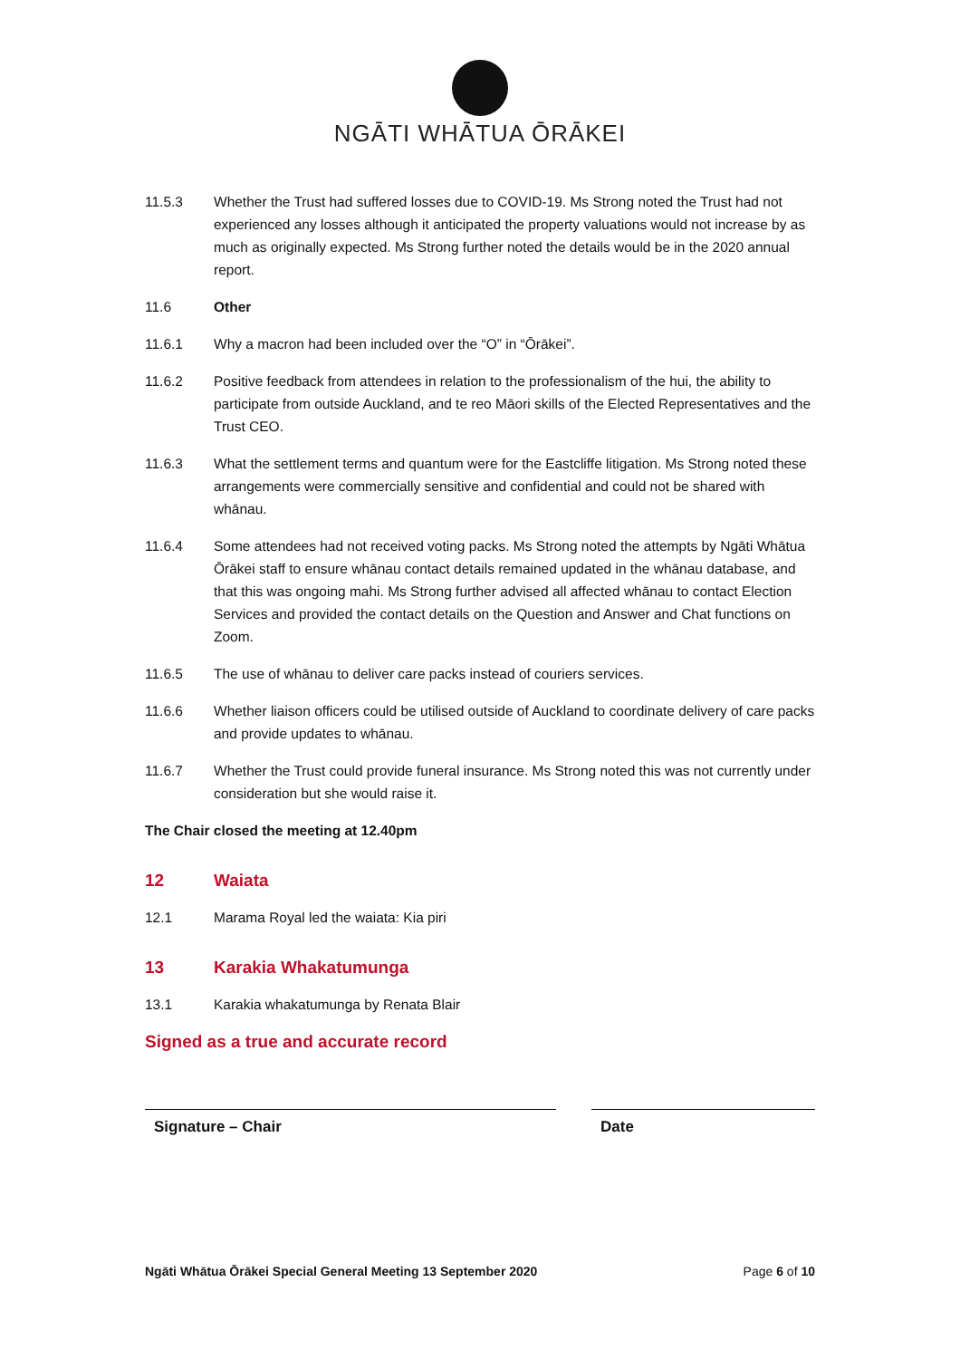NGĀTI WHĀTUA ŌRĀKEI
11.5.3 Whether the Trust had suffered losses due to COVID-19. Ms Strong noted the Trust had not experienced any losses although it anticipated the property valuations would not increase by as much as originally expected. Ms Strong further noted the details would be in the 2020 annual report.
11.6 Other
11.6.1 Why a macron had been included over the “O” in “Ōrākei”.
11.6.2 Positive feedback from attendees in relation to the professionalism of the hui, the ability to participate from outside Auckland, and te reo Māori skills of the Elected Representatives and the Trust CEO.
11.6.3 What the settlement terms and quantum were for the Eastcliffe litigation. Ms Strong noted these arrangements were commercially sensitive and confidential and could not be shared with whānau.
11.6.4 Some attendees had not received voting packs. Ms Strong noted the attempts by Ngāti Whātua Ōrākei staff to ensure whānau contact details remained updated in the whānau database, and that this was ongoing mahi. Ms Strong further advised all affected whānau to contact Election Services and provided the contact details on the Question and Answer and Chat functions on Zoom.
11.6.5 The use of whānau to deliver care packs instead of couriers services.
11.6.6 Whether liaison officers could be utilised outside of Auckland to coordinate delivery of care packs and provide updates to whānau.
11.6.7 Whether the Trust could provide funeral insurance. Ms Strong noted this was not currently under consideration but she would raise it.
The Chair closed the meeting at 12.40pm
12 Waiata
12.1 Marama Royal led the waiata: Kia piri
13 Karakia Whakatumunga
13.1 Karakia whakatumunga by Renata Blair
Signed as a true and accurate record
Signature – Chair Date
Ngāti Whātua Ōrākei Special General Meeting 13 September 2020 Page 6 of 10